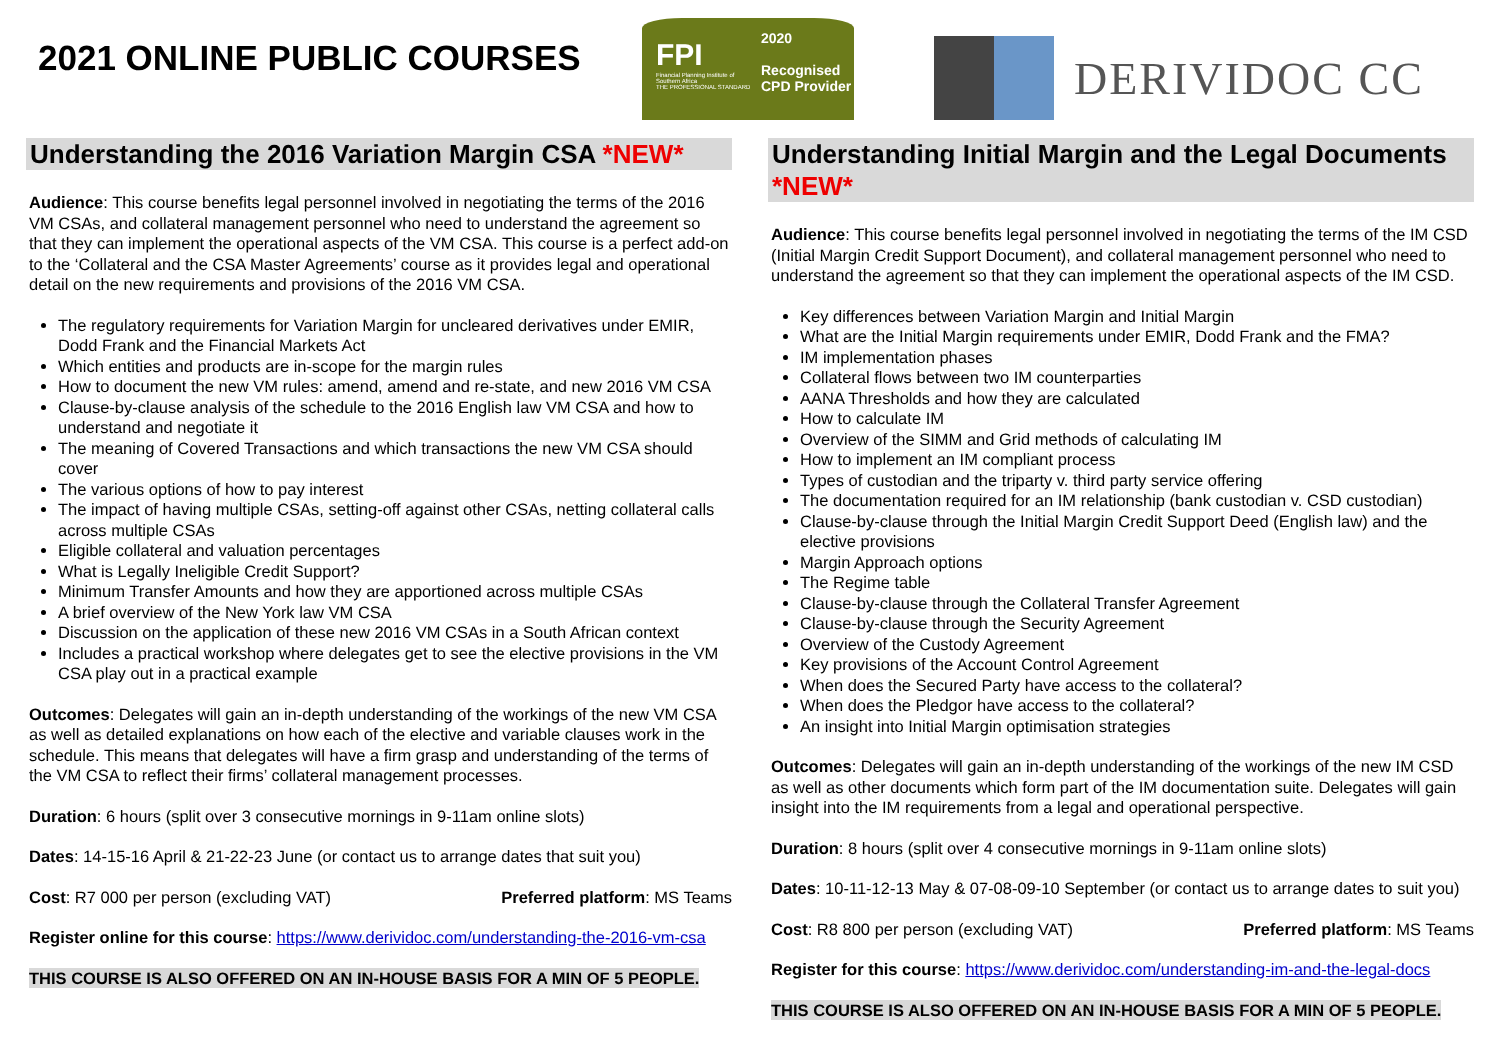2021 ONLINE PUBLIC COURSES
FPI
Financial Planning Institute of Southern Africa
THE PROFESSIONAL STANDARD
2020
Recognised
CPD Provider
DERIVIDOC CC
Understanding the 2016 Variation Margin CSA *NEW*
Audience: This course benefits legal personnel involved in negotiating the terms of the 2016 VM CSAs, and collateral management personnel who need to understand the agreement so that they can implement the operational aspects of the VM CSA. This course is a perfect add-on to the ‘Collateral and the CSA Master Agreements’ course as it provides legal and operational detail on the new requirements and provisions of the 2016 VM CSA.
The regulatory requirements for Variation Margin for uncleared derivatives under EMIR, Dodd Frank and the Financial Markets Act
Which entities and products are in-scope for the margin rules
How to document the new VM rules: amend, amend and re-state, and new 2016 VM CSA
Clause-by-clause analysis of the schedule to the 2016 English law VM CSA and how to understand and negotiate it
The meaning of Covered Transactions and which transactions the new VM CSA should cover
The various options of how to pay interest
The impact of having multiple CSAs, setting-off against other CSAs, netting collateral calls across multiple CSAs
Eligible collateral and valuation percentages
What is Legally Ineligible Credit Support?
Minimum Transfer Amounts and how they are apportioned across multiple CSAs
A brief overview of the New York law VM CSA
Discussion on the application of these new 2016 VM CSAs in a South African context
Includes a practical workshop where delegates get to see the elective provisions in the VM CSA play out in a practical example
Outcomes: Delegates will gain an in-depth understanding of the workings of the new VM CSA as well as detailed explanations on how each of the elective and variable clauses work in the schedule. This means that delegates will have a firm grasp and understanding of the terms of the VM CSA to reflect their firms’ collateral management processes.
Duration: 6 hours (split over 3 consecutive mornings in 9-11am online slots)
Dates: 14-15-16 April & 21-22-23 June (or contact us to arrange dates that suit you)
Cost: R7 000 per person (excluding VAT) Preferred platform: MS Teams
Register online for this course: https://www.derividoc.com/understanding-the-2016-vm-csa
THIS COURSE IS ALSO OFFERED ON AN IN-HOUSE BASIS FOR A MIN OF 5 PEOPLE.
Understanding Initial Margin and the Legal Documents *NEW*
Audience: This course benefits legal personnel involved in negotiating the terms of the IM CSD (Initial Margin Credit Support Document), and collateral management personnel who need to understand the agreement so that they can implement the operational aspects of the IM CSD.
Key differences between Variation Margin and Initial Margin
What are the Initial Margin requirements under EMIR, Dodd Frank and the FMA?
IM implementation phases
Collateral flows between two IM counterparties
AANA Thresholds and how they are calculated
How to calculate IM
Overview of the SIMM and Grid methods of calculating IM
How to implement an IM compliant process
Types of custodian and the triparty v. third party service offering
The documentation required for an IM relationship (bank custodian v. CSD custodian)
Clause-by-clause through the Initial Margin Credit Support Deed (English law) and the elective provisions
Margin Approach options
The Regime table
Clause-by-clause through the Collateral Transfer Agreement
Clause-by-clause through the Security Agreement
Overview of the Custody Agreement
Key provisions of the Account Control Agreement
When does the Secured Party have access to the collateral?
When does the Pledgor have access to the collateral?
An insight into Initial Margin optimisation strategies
Outcomes: Delegates will gain an in-depth understanding of the workings of the new IM CSD as well as other documents which form part of the IM documentation suite. Delegates will gain insight into the IM requirements from a legal and operational perspective.
Duration: 8 hours (split over 4 consecutive mornings in 9-11am online slots)
Dates: 10-11-12-13 May & 07-08-09-10 September (or contact us to arrange dates to suit you)
Cost: R8 800 per person (excluding VAT) Preferred platform: MS Teams
Register for this course: https://www.derividoc.com/understanding-im-and-the-legal-docs
THIS COURSE IS ALSO OFFERED ON AN IN-HOUSE BASIS FOR A MIN OF 5 PEOPLE.